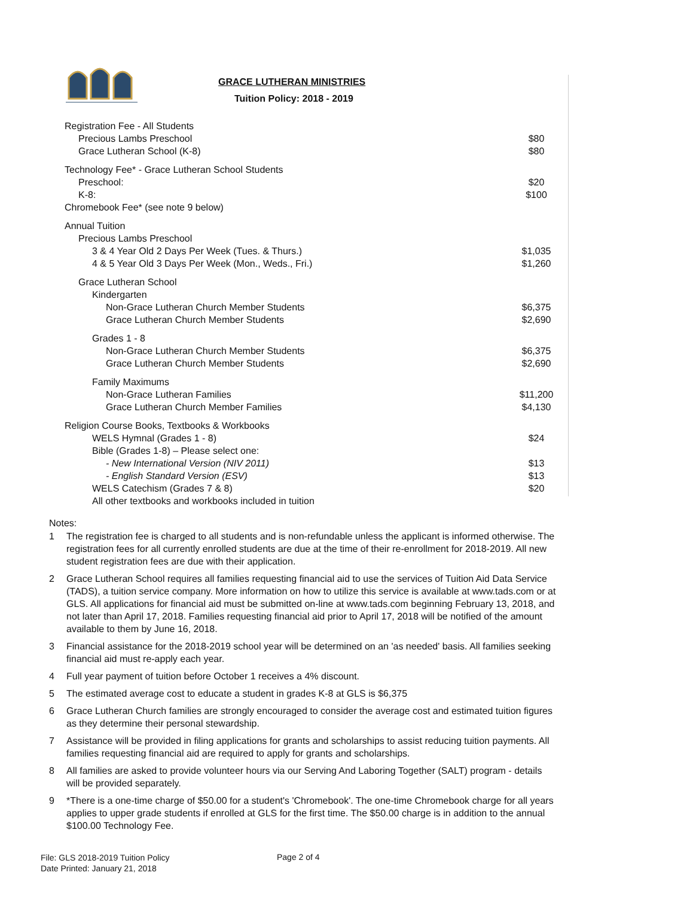GRACE LUTHERAN MINISTRIES
Tuition Policy: 2018 - 2019
| Registration Fee - All Students | |
| Precious Lambs Preschool | $80 |
| Grace Lutheran School (K-8) | $80 |
| Technology Fee* - Grace Lutheran School Students | |
| Preschool: | $20 |
| K-8: | $100 |
| Chromebook Fee* (see note 9 below) | |
| Annual Tuition | |
| Precious Lambs Preschool | |
| 3 & 4 Year Old 2 Days Per Week (Tues. & Thurs.) | $1,035 |
| 4 & 5 Year Old 3 Days Per Week (Mon., Weds., Fri.) | $1,260 |
| Grace Lutheran School | |
| Kindergarten | |
| Non-Grace Lutheran Church Member Students | $6,375 |
| Grace Lutheran Church Member Students | $2,690 |
| Grades 1 - 8 | |
| Non-Grace Lutheran Church Member Students | $6,375 |
| Grace Lutheran Church Member Students | $2,690 |
| Family Maximums | |
| Non-Grace Lutheran Families | $11,200 |
| Grace Lutheran Church Member Families | $4,130 |
| Religion Course Books, Textbooks & Workbooks | |
| WELS Hymnal (Grades 1 - 8) | $24 |
| Bible (Grades 1-8) – Please select one: | |
| - New International Version (NIV 2011) | $13 |
| - English Standard Version (ESV) | $13 |
| WELS Catechism (Grades 7 & 8) | $20 |
| All other textbooks and workbooks included in tuition | |
Notes:
1 The registration fee is charged to all students and is non-refundable unless the applicant is informed otherwise. The registration fees for all currently enrolled students are due at the time of their re-enrollment for 2018-2019. All new student registration fees are due with their application.
2 Grace Lutheran School requires all families requesting financial aid to use the services of Tuition Aid Data Service (TADS), a tuition service company. More information on how to utilize this service is available at www.tads.com or at GLS. All applications for financial aid must be submitted on-line at www.tads.com beginning February 13, 2018, and not later than April 17, 2018. Families requesting financial aid prior to April 17, 2018 will be notified of the amount available to them by June 16, 2018.
3 Financial assistance for the 2018-2019 school year will be determined on an 'as needed' basis. All families seeking financial aid must re-apply each year.
4 Full year payment of tuition before October 1 receives a 4% discount.
5 The estimated average cost to educate a student in grades K-8 at GLS is $6,375
6 Grace Lutheran Church families are strongly encouraged to consider the average cost and estimated tuition figures as they determine their personal stewardship.
7 Assistance will be provided in filing applications for grants and scholarships to assist reducing tuition payments. All families requesting financial aid are required to apply for grants and scholarships.
8 All families are asked to provide volunteer hours via our Serving And Laboring Together (SALT) program - details will be provided separately.
9 *There is a one-time charge of $50.00 for a student's 'Chromebook'. The one-time Chromebook charge for all years applies to upper grade students if enrolled at GLS for the first time. The $50.00 charge is in addition to the annual $100.00 Technology Fee.
File: GLS 2018-2019 Tuition Policy
Date Printed: January 21, 2018
Page 2 of 4